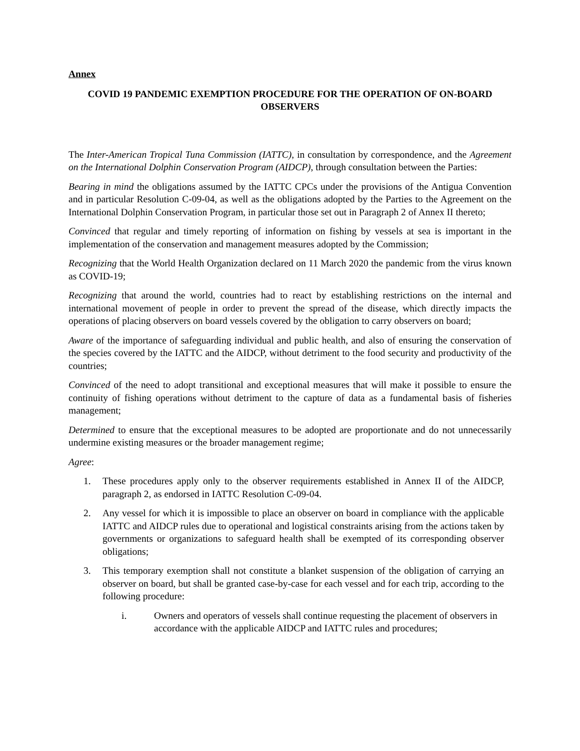Annex
COVID 19 PANDEMIC EXEMPTION PROCEDURE FOR THE OPERATION OF ON-BOARD OBSERVERS
The Inter-American Tropical Tuna Commission (IATTC), in consultation by correspondence, and the Agreement on the International Dolphin Conservation Program (AIDCP), through consultation between the Parties:
Bearing in mind the obligations assumed by the IATTC CPCs under the provisions of the Antigua Convention and in particular Resolution C-09-04, as well as the obligations adopted by the Parties to the Agreement on the International Dolphin Conservation Program, in particular those set out in Paragraph 2 of Annex II thereto;
Convinced that regular and timely reporting of information on fishing by vessels at sea is important in the implementation of the conservation and management measures adopted by the Commission;
Recognizing that the World Health Organization declared on 11 March 2020 the pandemic from the virus known as COVID-19;
Recognizing that around the world, countries had to react by establishing restrictions on the internal and international movement of people in order to prevent the spread of the disease, which directly impacts the operations of placing observers on board vessels covered by the obligation to carry observers on board;
Aware of the importance of safeguarding individual and public health, and also of ensuring the conservation of the species covered by the IATTC and the AIDCP, without detriment to the food security and productivity of the countries;
Convinced of the need to adopt transitional and exceptional measures that will make it possible to ensure the continuity of fishing operations without detriment to the capture of data as a fundamental basis of fisheries management;
Determined to ensure that the exceptional measures to be adopted are proportionate and do not unnecessarily undermine existing measures or the broader management regime;
Agree:
1. These procedures apply only to the observer requirements established in Annex II of the AIDCP, paragraph 2, as endorsed in IATTC Resolution C-09-04.
2. Any vessel for which it is impossible to place an observer on board in compliance with the applicable IATTC and AIDCP rules due to operational and logistical constraints arising from the actions taken by governments or organizations to safeguard health shall be exempted of its corresponding observer obligations;
3. This temporary exemption shall not constitute a blanket suspension of the obligation of carrying an observer on board, but shall be granted case-by-case for each vessel and for each trip, according to the following procedure:
i. Owners and operators of vessels shall continue requesting the placement of observers in accordance with the applicable AIDCP and IATTC rules and procedures;